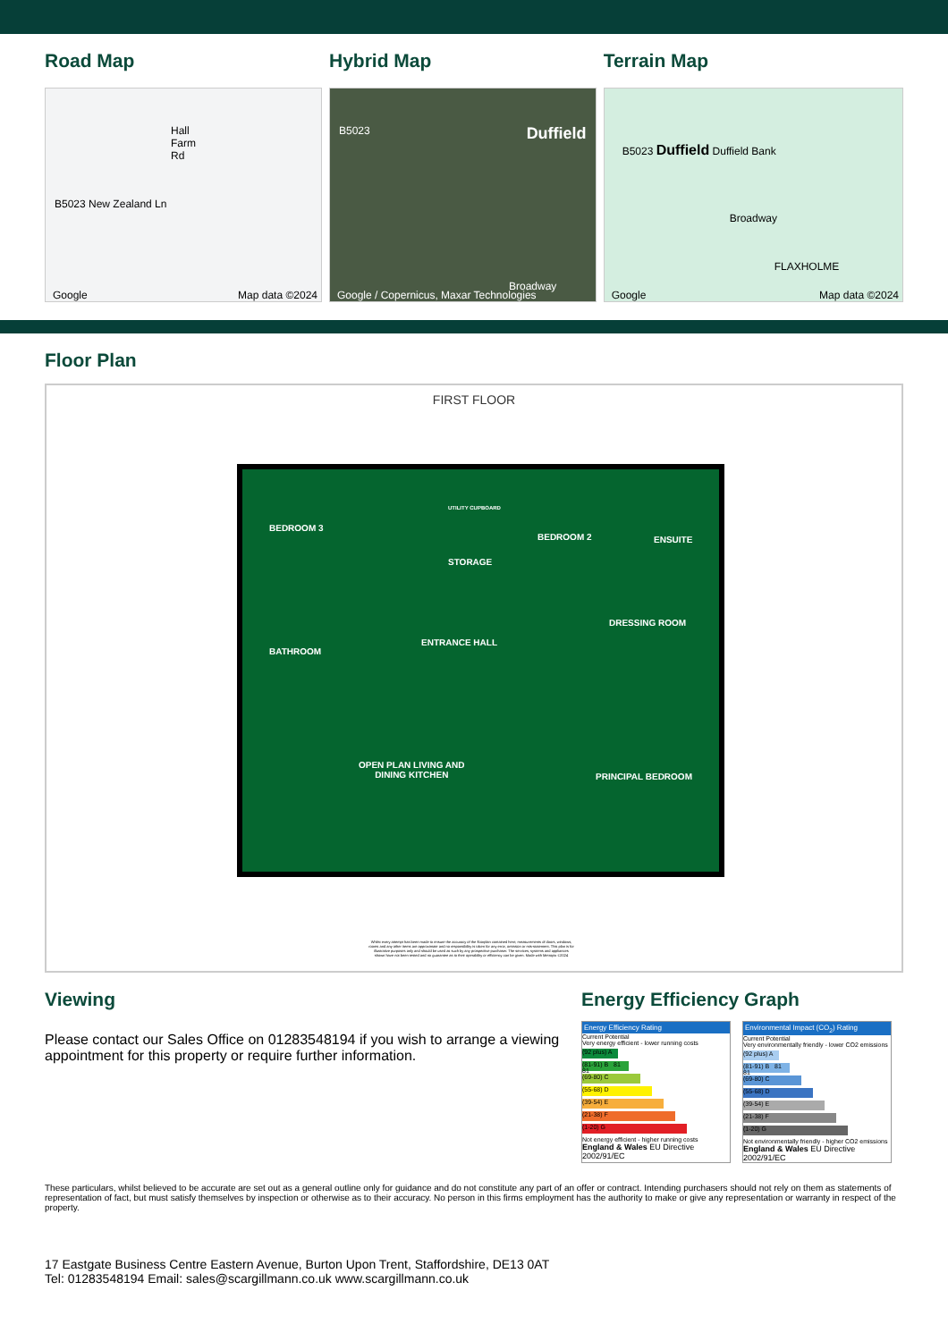Road Map
Hall Farm Rd
B5023 New Zealand Ln
Google Map data ©2024
Hybrid Map
B5023 Duffield
Broadway
Google / Copernicus, Maxar Technologies
Terrain Map
B5023 Duffield Duffield Bank
Broadway
FLAXHOLME
Google Map data ©2024
Floor Plan
FIRST FLOOR
BEDROOM 3
UTILITY CUPBOARD
BEDROOM 2 ENSUITE
STORAGE
DRESSING ROOM
ENTRANCE HALL
BATHROOM
OPEN PLAN LIVING AND
DINING KITCHEN PRINCIPAL BEDROOM
Whilst every attempt has been made to ensure the accuracy of the floorplan contained here, measurements of doors, windows, rooms and any other items are approximate and no responsibility is taken for any error, omission or mis-statement. This plan is for illustrative purposes only and should be used as such by any prospective purchaser. The services, systems and appliances shown have not been tested and no guarantee as to their operability or efficiency can be given. Made with Metropix ©2024
Viewing
Please contact our Sales Office on 01283548194 if you wish to arrange a viewing appointment for this property or require further information.
Energy Efficiency Graph
Energy Efficiency Rating
Current Potential
Very energy efficient - lower running costs
(92 plus) A
(81-91) B 81 81
(69-80) C
(55-68) D
(39-54) E
(21-38) F
(1-20) G
Not energy efficient - higher running costs
England & Wales EU Directive 2002/91/EC
Environmental Impact (CO<sub>2</sub>) Rating
Current Potential
Very environmentally friendly - lower CO2 emissions
(92 plus) A
(81-91) B 81 81
(69-80) C
(55-68) D
(39-54) E
(21-38) F
(1-20) G
Not environmentally friendly - higher CO2 emissions
England & Wales EU Directive 2002/91/EC
These particulars, whilst believed to be accurate are set out as a general outline only for guidance and do not constitute any part of an offer or contract. Intending purchasers should not rely on them as statements of representation of fact, but must satisfy themselves by inspection or otherwise as to their accuracy. No person in this firms employment has the authority to make or give any representation or warranty in respect of the property.
17 Eastgate Business Centre Eastern Avenue, Burton Upon Trent, Staffordshire, DE13 0AT
Tel: 01283548194 Email: sales@scargillmann.co.uk www.scargillmann.co.uk